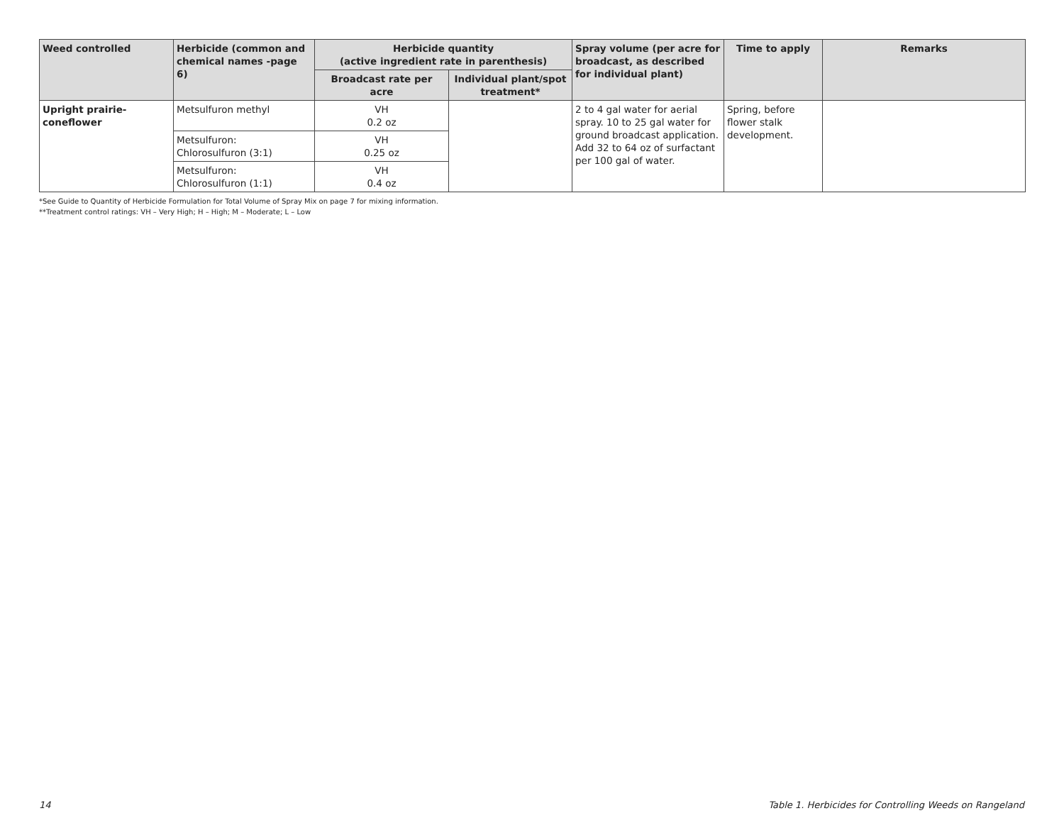| Weed controlled | Herbicide (common and chemical names -page 6) | Herbicide quantity (active ingredient rate in parenthesis) | | Spray volume (per acre for broadcast, as described for individual plant) | Time to apply | Remarks |
| --- | --- | --- | --- | --- | --- | --- |
| | | Broadcast rate per acre | Individual plant/spot treatment* | | | |
| Upright prairie-coneflower | Metsulfuron methyl | VH 0.2 oz | | 2 to 4 gal water for aerial spray. 10 to 25 gal water for ground broadcast application. Add 32 to 64 oz of surfactant per 100 gal of water. | Spring, before flower stalk development. | |
| | Metsulfuron: Chlorosulfuron (3:1) | VH 0.25 oz | | | | |
| | Metsulfuron: Chlorosulfuron (1:1) | VH 0.4 oz | | | | |
*See Guide to Quantity of Herbicide Formulation for Total Volume of Spray Mix on page 7 for mixing information.
**Treatment control ratings: VH – Very High; H – High; M – Moderate; L – Low
14
Table 1. Herbicides for Controlling Weeds on Rangeland